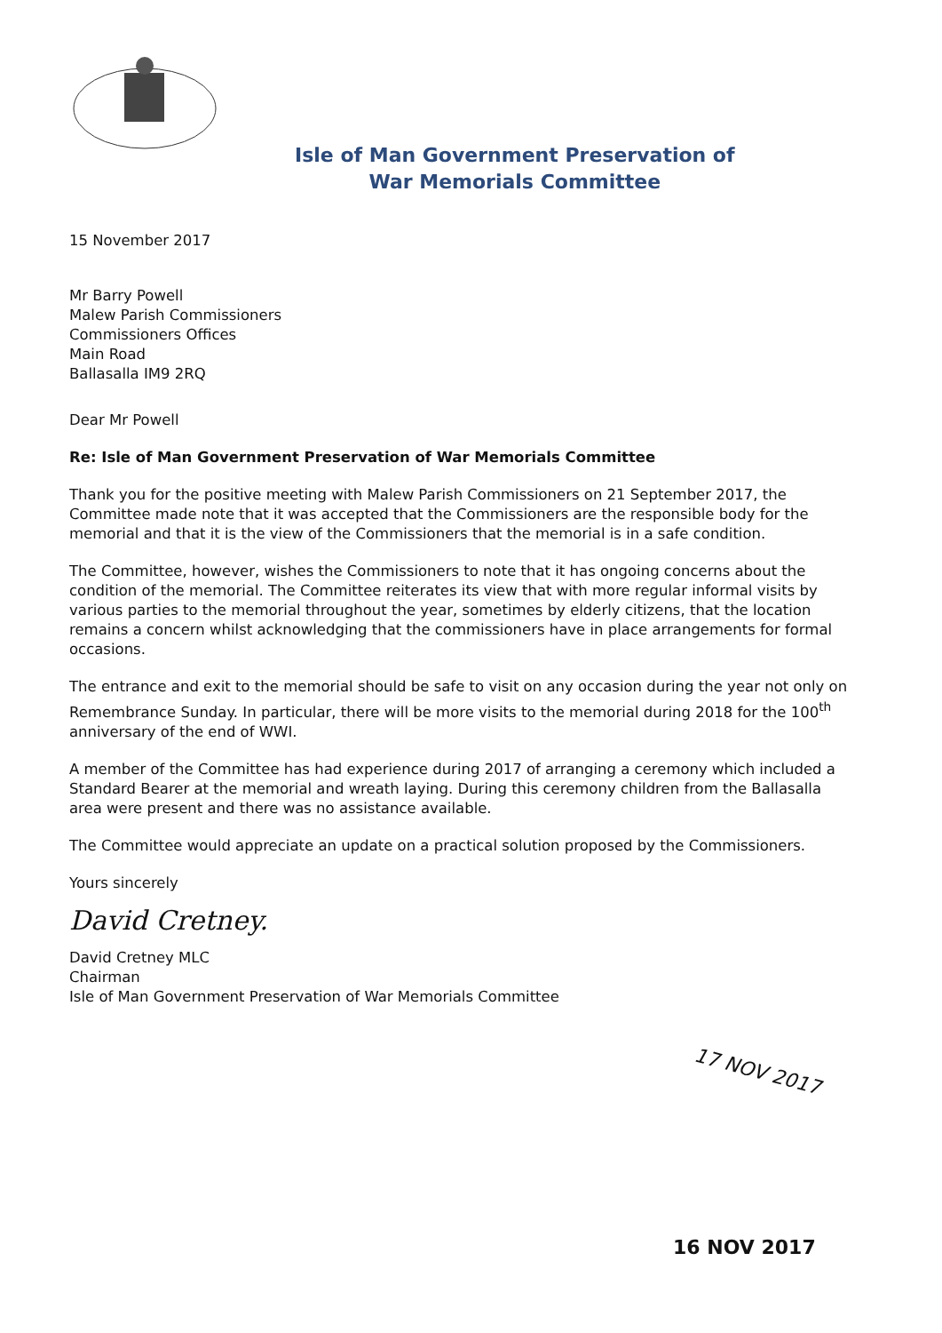Isle of Man Government Preservation of
War Memorials Committee
15 November 2017
Mr Barry Powell
Malew Parish Commissioners
Commissioners Offices
Main Road
Ballasalla IM9 2RQ
Dear Mr Powell
Re: Isle of Man Government Preservation of War Memorials Committee
Thank you for the positive meeting with Malew Parish Commissioners on 21 September 2017, the Committee made note that it was accepted that the Commissioners are the responsible body for the memorial and that it is the view of the Commissioners that the memorial is in a safe condition.
The Committee, however, wishes the Commissioners to note that it has ongoing concerns about the condition of the memorial. The Committee reiterates its view that with more regular informal visits by various parties to the memorial throughout the year, sometimes by elderly citizens, that the location remains a concern whilst acknowledging that the commissioners have in place arrangements for formal occasions.
The entrance and exit to the memorial should be safe to visit on any occasion during the year not only on Remembrance Sunday. In particular, there will be more visits to the memorial during 2018 for the 100<sup>th</sup> anniversary of the end of WWI.
A member of the Committee has had experience during 2017 of arranging a ceremony which included a Standard Bearer at the memorial and wreath laying. During this ceremony children from the Ballasalla area were present and there was no assistance available.
The Committee would appreciate an update on a practical solution proposed by the Commissioners.
Yours sincerely
David Cretney.
David Cretney MLC
Chairman
Isle of Man Government Preservation of War Memorials Committee
17 NOV 2017
16 NOV 2017